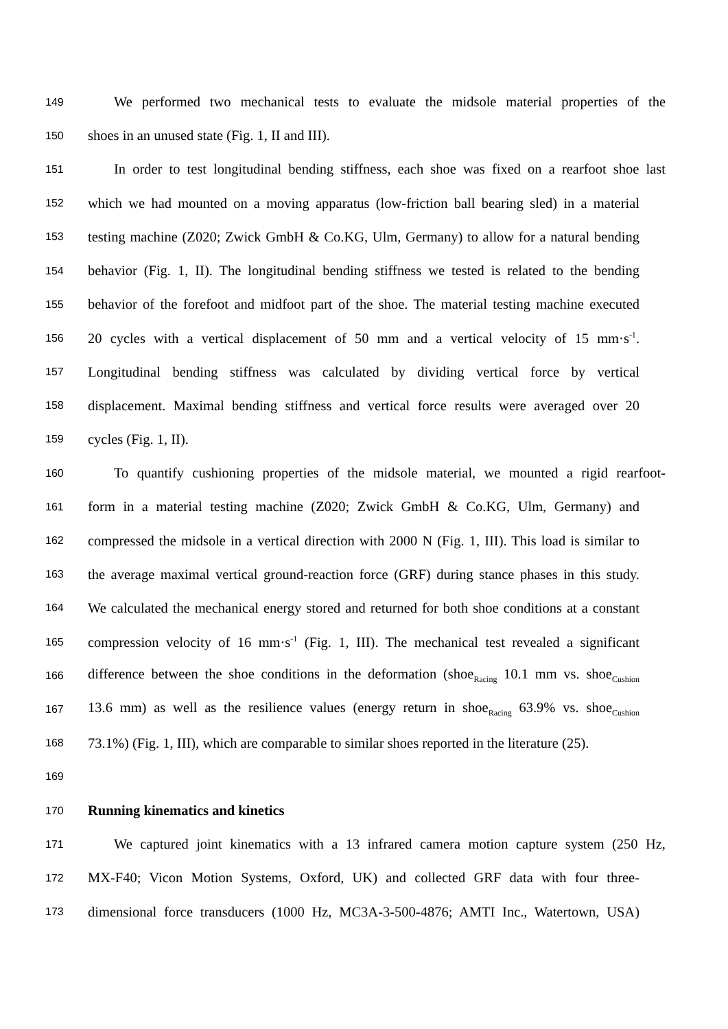149 We performed two mechanical tests to evaluate the midsole material properties of the
150 shoes in an unused state (Fig. 1, II and III).
151 In order to test longitudinal bending stiffness, each shoe was fixed on a rearfoot shoe last
152 which we had mounted on a moving apparatus (low-friction ball bearing sled) in a material
153 testing machine (Z020; Zwick GmbH & Co.KG, Ulm, Germany) to allow for a natural bending
154 behavior (Fig. 1, II). The longitudinal bending stiffness we tested is related to the bending
155 behavior of the forefoot and midfoot part of the shoe. The material testing machine executed
156 20 cycles with a vertical displacement of 50 mm and a vertical velocity of 15 mm·s<sup>-1</sup>.
157 Longitudinal bending stiffness was calculated by dividing vertical force by vertical
158 displacement. Maximal bending stiffness and vertical force results were averaged over 20
159 cycles (Fig. 1, II).
160 To quantify cushioning properties of the midsole material, we mounted a rigid rearfoot-
161 form in a material testing machine (Z020; Zwick GmbH & Co.KG, Ulm, Germany) and
162 compressed the midsole in a vertical direction with 2000 N (Fig. 1, III). This load is similar to
163 the average maximal vertical ground-reaction force (GRF) during stance phases in this study.
164 We calculated the mechanical energy stored and returned for both shoe conditions at a constant
165 compression velocity of 16 mm·s<sup>-1</sup> (Fig. 1, III). The mechanical test revealed a significant
166 difference between the shoe conditions in the deformation (shoe<sub>Racing</sub> 10.1 mm vs. shoe<sub>Cushion</sub>
167 13.6 mm) as well as the resilience values (energy return in shoe<sub>Racing</sub> 63.9% vs. shoe<sub>Cushion</sub>
168 73.1%) (Fig. 1, III), which are comparable to similar shoes reported in the literature (25).
169
170 Running kinematics and kinetics
171 We captured joint kinematics with a 13 infrared camera motion capture system (250 Hz,
172 MX-F40; Vicon Motion Systems, Oxford, UK) and collected GRF data with four three-
173 dimensional force transducers (1000 Hz, MC3A-3-500-4876; AMTI Inc., Watertown, USA)